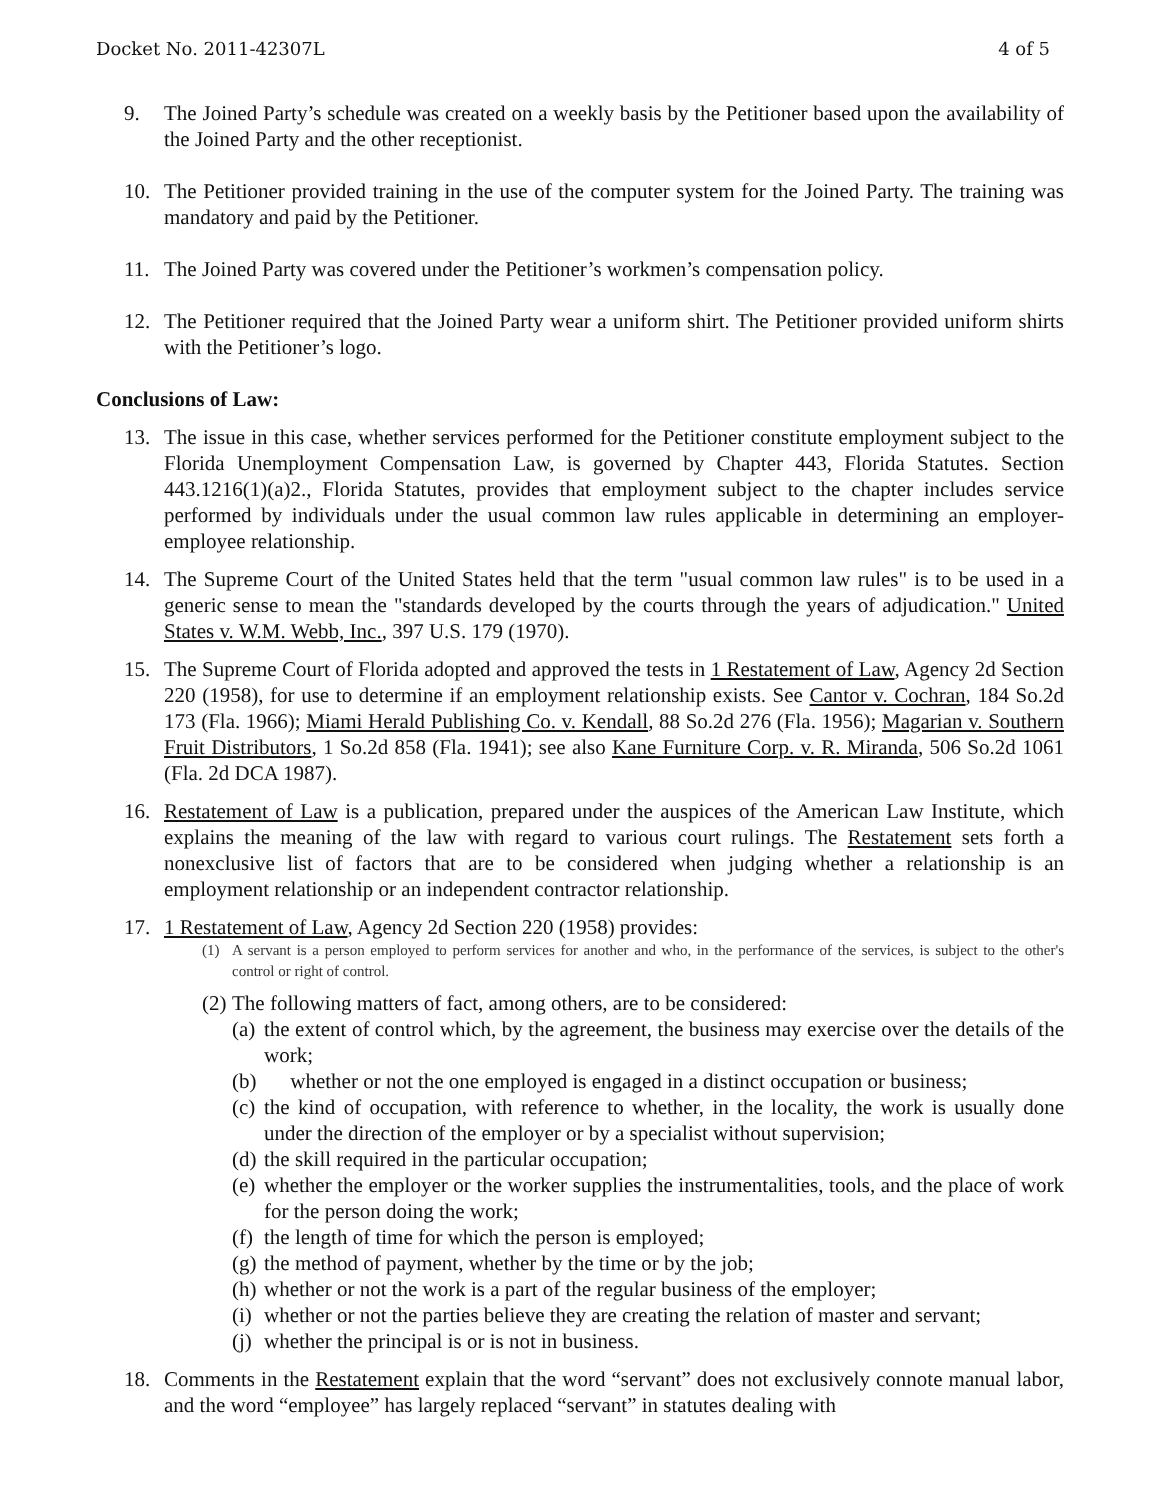Docket No. 2011-42307L 4 of 5
9. The Joined Party’s schedule was created on a weekly basis by the Petitioner based upon the availability of the Joined Party and the other receptionist.
10. The Petitioner provided training in the use of the computer system for the Joined Party. The training was mandatory and paid by the Petitioner.
11. The Joined Party was covered under the Petitioner’s workmen’s compensation policy.
12. The Petitioner required that the Joined Party wear a uniform shirt. The Petitioner provided uniform shirts with the Petitioner’s logo.
Conclusions of Law:
13. The issue in this case, whether services performed for the Petitioner constitute employment subject to the Florida Unemployment Compensation Law, is governed by Chapter 443, Florida Statutes. Section 443.1216(1)(a)2., Florida Statutes, provides that employment subject to the chapter includes service performed by individuals under the usual common law rules applicable in determining an employer-employee relationship.
14. The Supreme Court of the United States held that the term "usual common law rules" is to be used in a generic sense to mean the "standards developed by the courts through the years of adjudication." United States v. W.M. Webb, Inc., 397 U.S. 179 (1970).
15. The Supreme Court of Florida adopted and approved the tests in 1 Restatement of Law, Agency 2d Section 220 (1958), for use to determine if an employment relationship exists. See Cantor v. Cochran, 184 So.2d 173 (Fla. 1966); Miami Herald Publishing Co. v. Kendall, 88 So.2d 276 (Fla. 1956); Magarian v. Southern Fruit Distributors, 1 So.2d 858 (Fla. 1941); see also Kane Furniture Corp. v. R. Miranda, 506 So.2d 1061 (Fla. 2d DCA 1987).
16. Restatement of Law is a publication, prepared under the auspices of the American Law Institute, which explains the meaning of the law with regard to various court rulings. The Restatement sets forth a nonexclusive list of factors that are to be considered when judging whether a relationship is an employment relationship or an independent contractor relationship.
17. 1 Restatement of Law, Agency 2d Section 220 (1958) provides:
(1) A servant is a person employed to perform services for another and who, in the performance of the services, is subject to the other's control or right of control.
(2) The following matters of fact, among others, are to be considered:
(a) the extent of control which, by the agreement, the business may exercise over the details of the work;
(b) whether or not the one employed is engaged in a distinct occupation or business;
(c) the kind of occupation, with reference to whether, in the locality, the work is usually done under the direction of the employer or by a specialist without supervision;
(d) the skill required in the particular occupation;
(e) whether the employer or the worker supplies the instrumentalities, tools, and the place of work for the person doing the work;
(f) the length of time for which the person is employed;
(g) the method of payment, whether by the time or by the job;
(h) whether or not the work is a part of the regular business of the employer;
(i) whether or not the parties believe they are creating the relation of master and servant;
(j) whether the principal is or is not in business.
18. Comments in the Restatement explain that the word “servant” does not exclusively connote manual labor, and the word “employee” has largely replaced “servant” in statutes dealing with